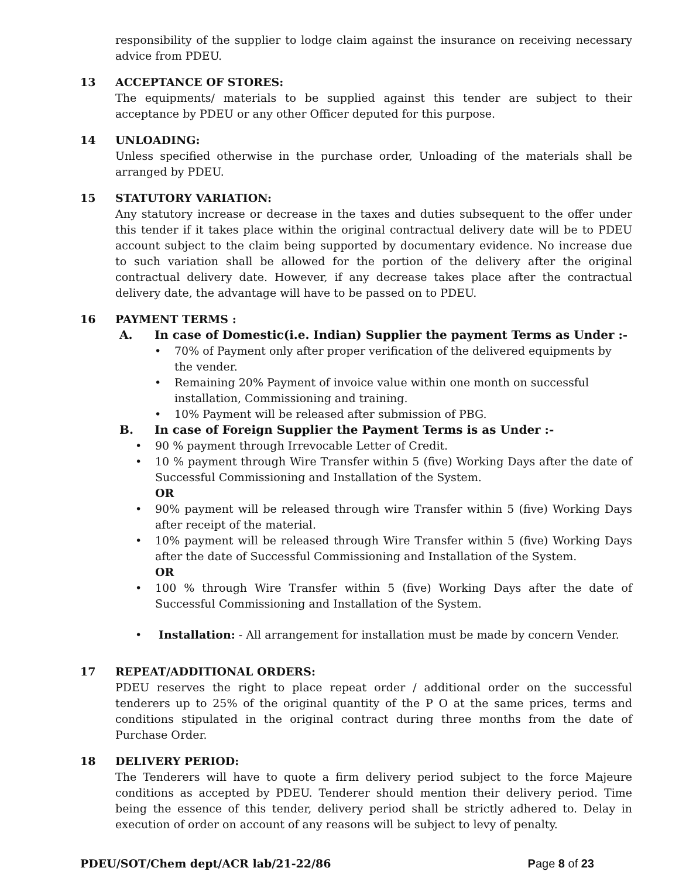responsibility of the supplier to lodge claim against the insurance on receiving necessary advice from PDEU.
13 ACCEPTANCE OF STORES:
The equipments/ materials to be supplied against this tender are subject to their acceptance by PDEU or any other Officer deputed for this purpose.
14 UNLOADING:
Unless specified otherwise in the purchase order, Unloading of the materials shall be arranged by PDEU.
15 STATUTORY VARIATION:
Any statutory increase or decrease in the taxes and duties subsequent to the offer under this tender if it takes place within the original contractual delivery date will be to PDEU account subject to the claim being supported by documentary evidence. No increase due to such variation shall be allowed for the portion of the delivery after the original contractual delivery date. However, if any decrease takes place after the contractual delivery date, the advantage will have to be passed on to PDEU.
16 PAYMENT TERMS :
A. In case of Domestic(i.e. Indian) Supplier the payment Terms as Under :-
• 70% of Payment only after proper verification of the delivered equipments by the vender.
• Remaining 20% Payment of invoice value within one month on successful installation, Commissioning and training.
• 10% Payment will be released after submission of PBG.
B. In case of Foreign Supplier the Payment Terms is as Under :-
• 90 % payment through Irrevocable Letter of Credit.
• 10 % payment through Wire Transfer within 5 (five) Working Days after the date of Successful Commissioning and Installation of the System.
OR
• 90% payment will be released through wire Transfer within 5 (five) Working Days after receipt of the material.
• 10% payment will be released through Wire Transfer within 5 (five) Working Days after the date of Successful Commissioning and Installation of the System.
OR
• 100 % through Wire Transfer within 5 (five) Working Days after the date of Successful Commissioning and Installation of the System.
• Installation: - All arrangement for installation must be made by concern Vender.
17 REPEAT/ADDITIONAL ORDERS:
PDEU reserves the right to place repeat order / additional order on the successful tenderers up to 25% of the original quantity of the P O at the same prices, terms and conditions stipulated in the original contract during three months from the date of Purchase Order.
18 DELIVERY PERIOD:
The Tenderers will have to quote a firm delivery period subject to the force Majeure conditions as accepted by PDEU. Tenderer should mention their delivery period. Time being the essence of this tender, delivery period shall be strictly adhered to. Delay in execution of order on account of any reasons will be subject to levy of penalty.
PDEU/SOT/Chem dept/ACR lab/21-22/86 Page 8 of 23